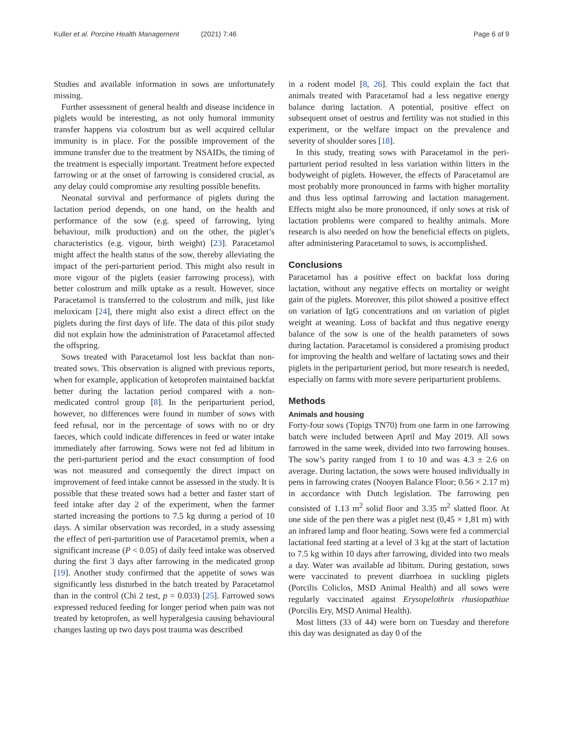Kuller et al. Porcine Health Management (2021) 7:46 Page 6 of 9
Studies and available information in sows are unfortunately missing.
Further assessment of general health and disease incidence in piglets would be interesting, as not only humoral immunity transfer happens via colostrum but as well acquired cellular immunity is in place. For the possible improvement of the immune transfer due to the treatment by NSAIDs, the timing of the treatment is especially important. Treatment before expected farrowing or at the onset of farrowing is considered crucial, as any delay could compromise any resulting possible benefits.
Neonatal survival and performance of piglets during the lactation period depends, on one hand, on the health and performance of the sow (e.g. speed of farrowing, lying behaviour, milk production) and on the other, the piglet’s characteristics (e.g. vigour, birth weight) [23]. Paracetamol might affect the health status of the sow, thereby alleviating the impact of the peri-parturient period. This might also result in more vigour of the piglets (easier farrowing process), with better colostrum and milk uptake as a result. However, since Paracetamol is transferred to the colostrum and milk, just like meloxicam [24], there might also exist a direct effect on the piglets during the first days of life. The data of this pilot study did not explain how the administration of Paracetamol affected the offspring.
Sows treated with Paracetamol lost less backfat than non-treated sows. This observation is aligned with previous reports, when for example, application of ketoprofen maintained backfat better during the lactation period compared with a non-medicated control group [8]. In the periparturient period, however, no differences were found in number of sows with feed refusal, nor in the percentage of sows with no or dry faeces, which could indicate differences in feed or water intake immediately after farrowing. Sows were not fed ad libitum in the peri-parturient period and the exact consumption of food was not measured and consequently the direct impact on improvement of feed intake cannot be assessed in the study. It is possible that these treated sows had a better and faster start of feed intake after day 2 of the experiment, when the farmer started increasing the portions to 7.5 kg during a period of 10 days. A similar observation was recorded, in a study assessing the effect of peri-parturition use of Paracetamol premix, when a significant increase (P < 0.05) of daily feed intake was observed during the first 3 days after farrowing in the medicated group [19]. Another study confirmed that the appetite of sows was significantly less disturbed in the batch treated by Paracetamol than in the control (Chi 2 test, p = 0.033) [25]. Farrowed sows expressed reduced feeding for longer period when pain was not treated by ketoprofen, as well hyperalgesia causing behavioural changes lasting up two days post trauma was described
in a rodent model [8, 26]. This could explain the fact that animals treated with Paracetamol had a less negative energy balance during lactation. A potential, positive effect on subsequent onset of oestrus and fertility was not studied in this experiment, or the welfare impact on the prevalence and severity of shoulder sores [18].
In this study, treating sows with Paracetamol in the peri-parturient period resulted in less variation within litters in the bodyweight of piglets. However, the effects of Paracetamol are most probably more pronounced in farms with higher mortality and thus less optimal farrowing and lactation management. Effects might also be more pronounced, if only sows at risk of lactation problems were compared to healthy animals. More research is also needed on how the beneficial effects on piglets, after administering Paracetamol to sows, is accomplished.
Conclusions
Paracetamol has a positive effect on backfat loss during lactation, without any negative effects on mortality or weight gain of the piglets. Moreover, this pilot showed a positive effect on variation of IgG concentrations and on variation of piglet weight at weaning. Loss of backfat and thus negative energy balance of the sow is one of the health parameters of sows during lactation. Paracetamol is considered a promising product for improving the health and welfare of lactating sows and their piglets in the periparturient period, but more research is needed, especially on farms with more severe periparturient problems.
Methods
Animals and housing
Forty-four sows (Topigs TN70) from one farm in one farrowing batch were included between April and May 2019. All sows farrowed in the same week, divided into two farrowing houses. The sow’s parity ranged from 1 to 10 and was 4.3 ± 2.6 on average. During lactation, the sows were housed individually in pens in farrowing crates (Nooyen Balance Floor; 0.56 × 2.17 m) in accordance with Dutch legislation. The farrowing pen consisted of 1.13 m<sup>2</sup> solid floor and 3.35 m<sup>2</sup> slatted floor. At one side of the pen there was a piglet nest (0,45 × 1,81 m) with an infrared lamp and floor heating. Sows were fed a commercial lactational feed starting at a level of 3 kg at the start of lactation to 7.5 kg within 10 days after farrowing, divided into two meals a day. Water was available ad libitum. During gestation, sows were vaccinated to prevent diarrhoea in suckling piglets (Porcilis Coliclos, MSD Animal Health) and all sows were regularly vaccinated against Erysopelothrix rhusiopathiae (Porcilis Ery, MSD Animal Health).
Most litters (33 of 44) were born on Tuesday and therefore this day was designated as day 0 of the